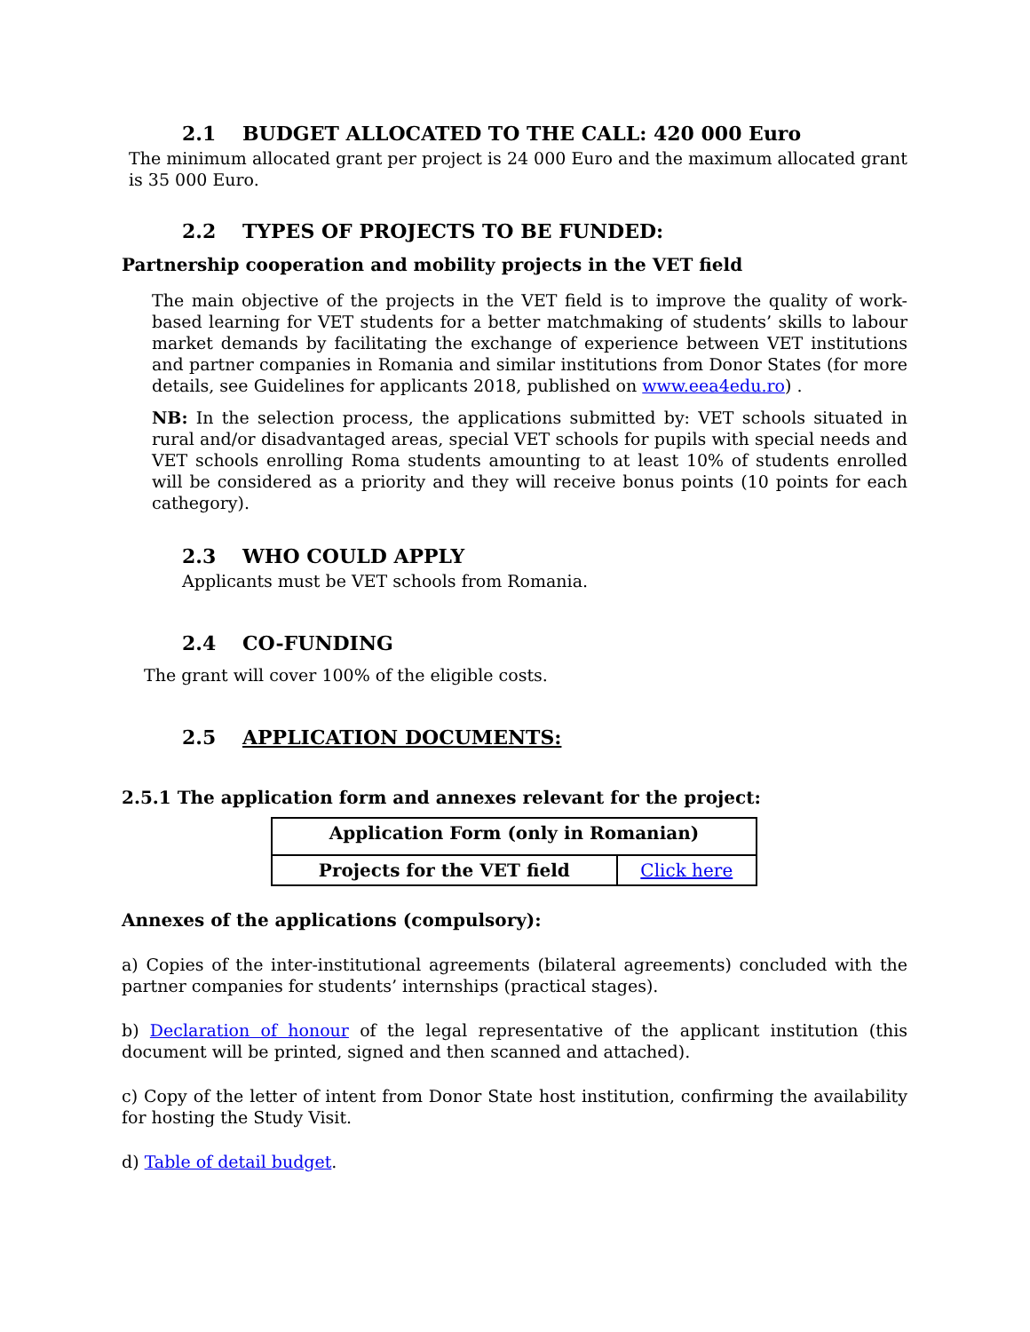2.1 BUDGET ALLOCATED TO THE CALL: 420 000 Euro
The minimum allocated grant per project is 24 000 Euro and the maximum allocated grant is 35 000 Euro.
2.2 TYPES OF PROJECTS TO BE FUNDED:
Partnership cooperation and mobility projects in the VET field
The main objective of the projects in the VET field is to improve the quality of work-based learning for VET students for a better matchmaking of students’ skills to labour market demands by facilitating the exchange of experience between VET institutions and partner companies in Romania and similar institutions from Donor States (for more details, see Guidelines for applicants 2018, published on www.eea4edu.ro) .
NB: In the selection process, the applications submitted by: VET schools situated in rural and/or disadvantaged areas, special VET schools for pupils with special needs and VET schools enrolling Roma students amounting to at least 10% of students enrolled will be considered as a priority and they will receive bonus points (10 points for each cathegory).
2.3 WHO COULD APPLY
Applicants must be VET schools from Romania.
2.4 CO-FUNDING
The grant will cover 100% of the eligible costs.
2.5 APPLICATION DOCUMENTS:
2.5.1 The application form and annexes relevant for the project:
| Application Form (only in Romanian) | |
| Projects for the VET field | Click here |
Annexes of the applications (compulsory):
a) Copies of the inter-institutional agreements (bilateral agreements) concluded with the partner companies for students’ internships (practical stages).
b) Declaration of honour of the legal representative of the applicant institution (this document will be printed, signed and then scanned and attached).
c) Copy of the letter of intent from Donor State host institution, confirming the availability for hosting the Study Visit.
d) Table of detail budget.